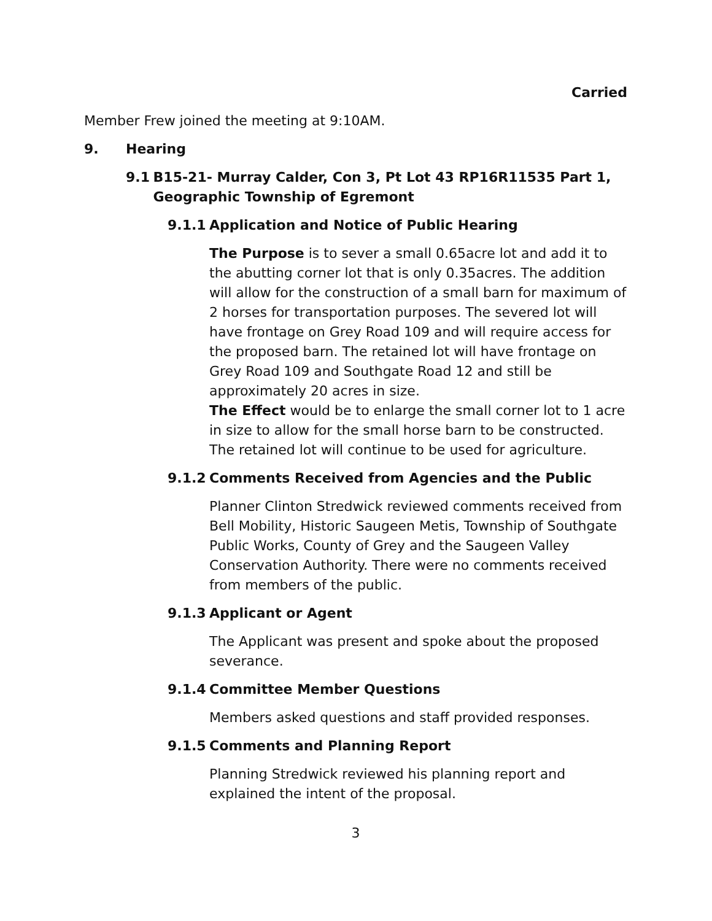Carried
Member Frew joined the meeting at 9:10AM.
9. Hearing
9.1 B15-21- Murray Calder, Con 3, Pt Lot 43 RP16R11535 Part 1, Geographic Township of Egremont
9.1.1 Application and Notice of Public Hearing
The Purpose is to sever a small 0.65acre lot and add it to the abutting corner lot that is only 0.35acres. The addition will allow for the construction of a small barn for maximum of 2 horses for transportation purposes. The severed lot will have frontage on Grey Road 109 and will require access for the proposed barn. The retained lot will have frontage on Grey Road 109 and Southgate Road 12 and still be approximately 20 acres in size.
The Effect would be to enlarge the small corner lot to 1 acre in size to allow for the small horse barn to be constructed. The retained lot will continue to be used for agriculture.
9.1.2 Comments Received from Agencies and the Public
Planner Clinton Stredwick reviewed comments received from Bell Mobility, Historic Saugeen Metis, Township of Southgate Public Works, County of Grey and the Saugeen Valley Conservation Authority. There were no comments received from members of the public.
9.1.3 Applicant or Agent
The Applicant was present and spoke about the proposed severance.
9.1.4 Committee Member Questions
Members asked questions and staff provided responses.
9.1.5 Comments and Planning Report
Planning Stredwick reviewed his planning report and explained the intent of the proposal.
3